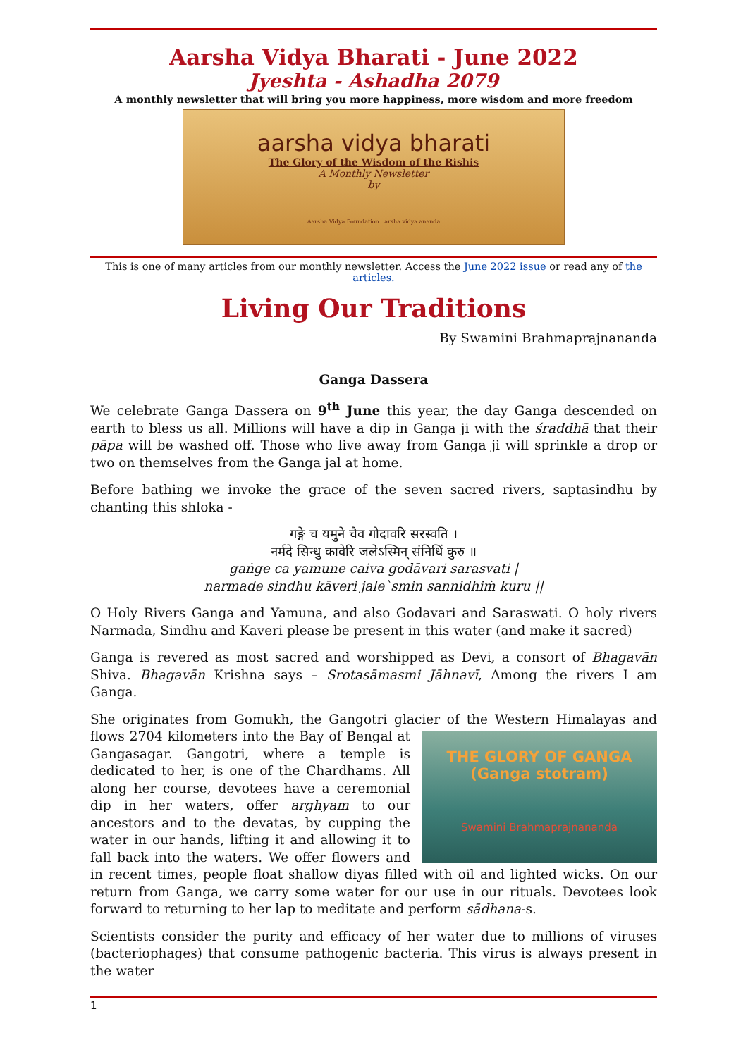Aarsha Vidya Bharati - June 2022
Jyeshta - Ashadha 2079
A monthly newsletter that will bring you more happiness, more wisdom and more freedom
aarsha vidya bharati
The Glory of the Wisdom of the Rishis
A Monthly Newsletter
by
Aarsha Vidya Foundation arsha vidya ananda
This is one of many articles from our monthly newsletter. Access the June 2022 issue or read any of the articles.
Living Our Traditions
By Swamini Brahmaprajnananda
Ganga Dassera
We celebrate Ganga Dassera on 9<sup>th</sup> June this year, the day Ganga descended on earth to bless us all. Millions will have a dip in Ganga ji with the śraddhā that their pāpa will be washed off. Those who live away from Ganga ji will sprinkle a drop or two on themselves from the Ganga jal at home.
Before bathing we invoke the grace of the seven sacred rivers, saptasindhu by chanting this shloka -
गङ्गे च यमुने चैव गोदावरि सरस्वति ।
नर्मदे सिन्धु कावेरि जलेऽस्मिन् संनिधिं कुरु ॥
gaṅge ca yamune caiva godāvari sarasvati |
narmade sindhu kāveri jale`smin sannidhiṁ kuru ||
O Holy Rivers Ganga and Yamuna, and also Godavari and Saraswati. O holy rivers Narmada, Sindhu and Kaveri please be present in this water (and make it sacred)
Ganga is revered as most sacred and worshipped as Devi, a consort of Bhagavān Shiva. Bhagavān Krishna says – Srotasāmasmi Jāhnavī, Among the rivers I am Ganga.
She originates from Gomukh, the Gangotri glacier of the Western Himalayas and flows 2704
THE GLORY OF GANGA
(Ganga stotram)
Swamini Brahmaprajnananda kilometers into the Bay of Bengal at Gangasagar. Gangotri, where a temple is dedicated to her, is one of the Chardhams. All along her course, devotees have a ceremonial dip in her waters, offer arghyam to our ancestors and to the devatas, by cupping the water in our hands, lifting it and allowing it to fall back into the waters. We offer flowers and in recent times, people float shallow diyas filled with oil and lighted wicks. On our return from Ganga, we carry some water for our use in our rituals. Devotees look forward to returning to her lap to meditate and perform sādhana-s.
Scientists consider the purity and efficacy of her water due to millions of viruses (bacteriophages) that consume pathogenic bacteria. This virus is always present in the water
1